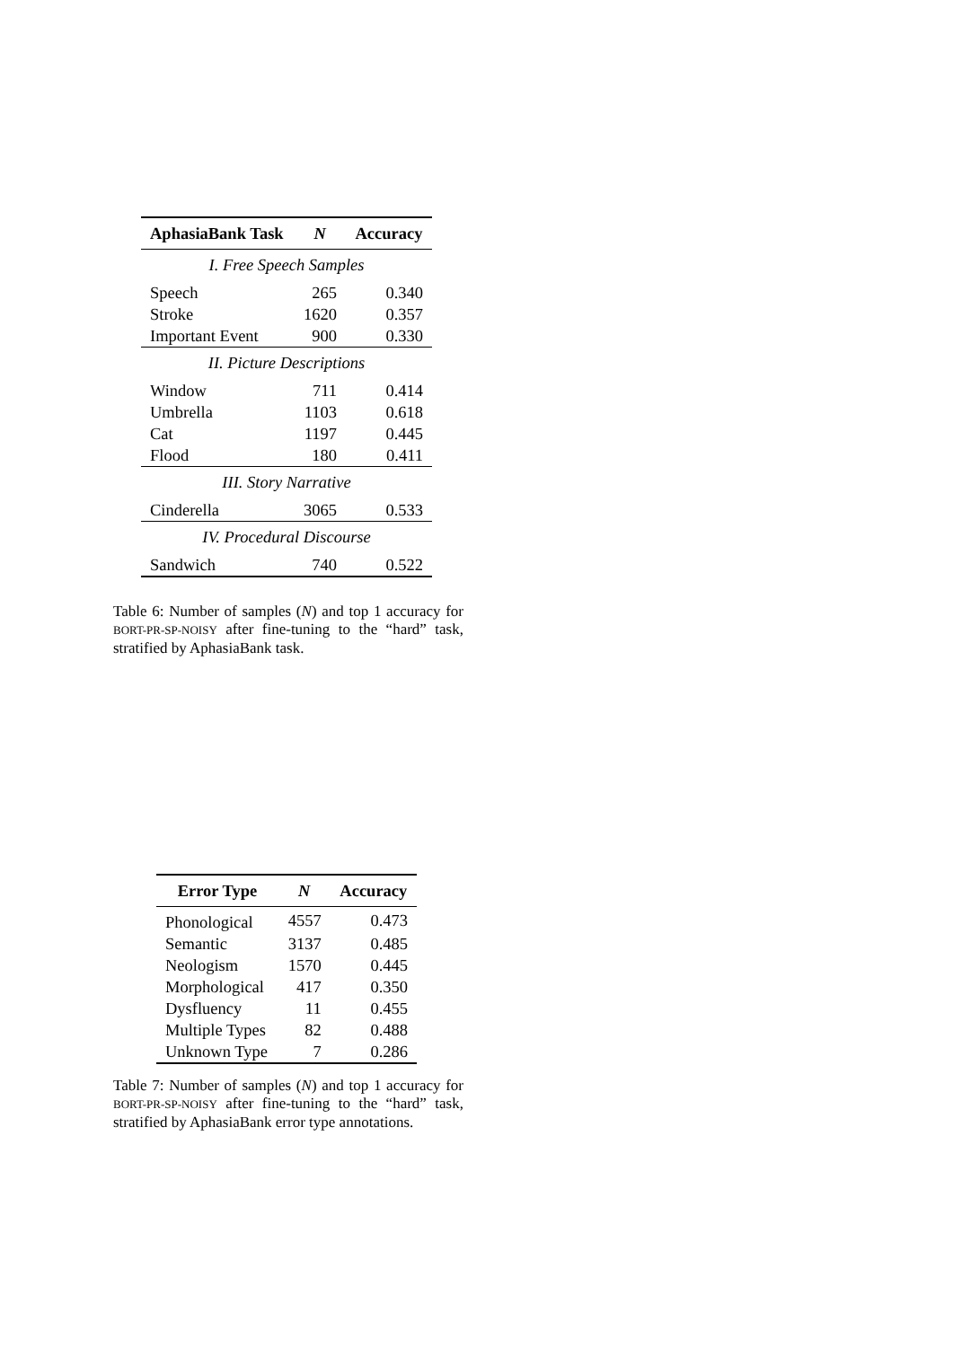| AphasiaBank Task | N | Accuracy |
| --- | --- | --- |
| I. Free Speech Samples | | |
| Speech | 265 | 0.340 |
| Stroke | 1620 | 0.357 |
| Important Event | 900 | 0.330 |
| II. Picture Descriptions | | |
| Window | 711 | 0.414 |
| Umbrella | 1103 | 0.618 |
| Cat | 1197 | 0.445 |
| Flood | 180 | 0.411 |
| III. Story Narrative | | |
| Cinderella | 3065 | 0.533 |
| IV. Procedural Discourse | | |
| Sandwich | 740 | 0.522 |
Table 6: Number of samples (N) and top 1 accuracy for BORT-PR-SP-NOISY after fine-tuning to the “hard” task, stratified by AphasiaBank task.
| Error Type | N | Accuracy |
| --- | --- | --- |
| Phonological | 4557 | 0.473 |
| Semantic | 3137 | 0.485 |
| Neologism | 1570 | 0.445 |
| Morphological | 417 | 0.350 |
| Dysfluency | 11 | 0.455 |
| Multiple Types | 82 | 0.488 |
| Unknown Type | 7 | 0.286 |
Table 7: Number of samples (N) and top 1 accuracy for BORT-PR-SP-NOISY after fine-tuning to the “hard” task, stratified by AphasiaBank error type annotations.